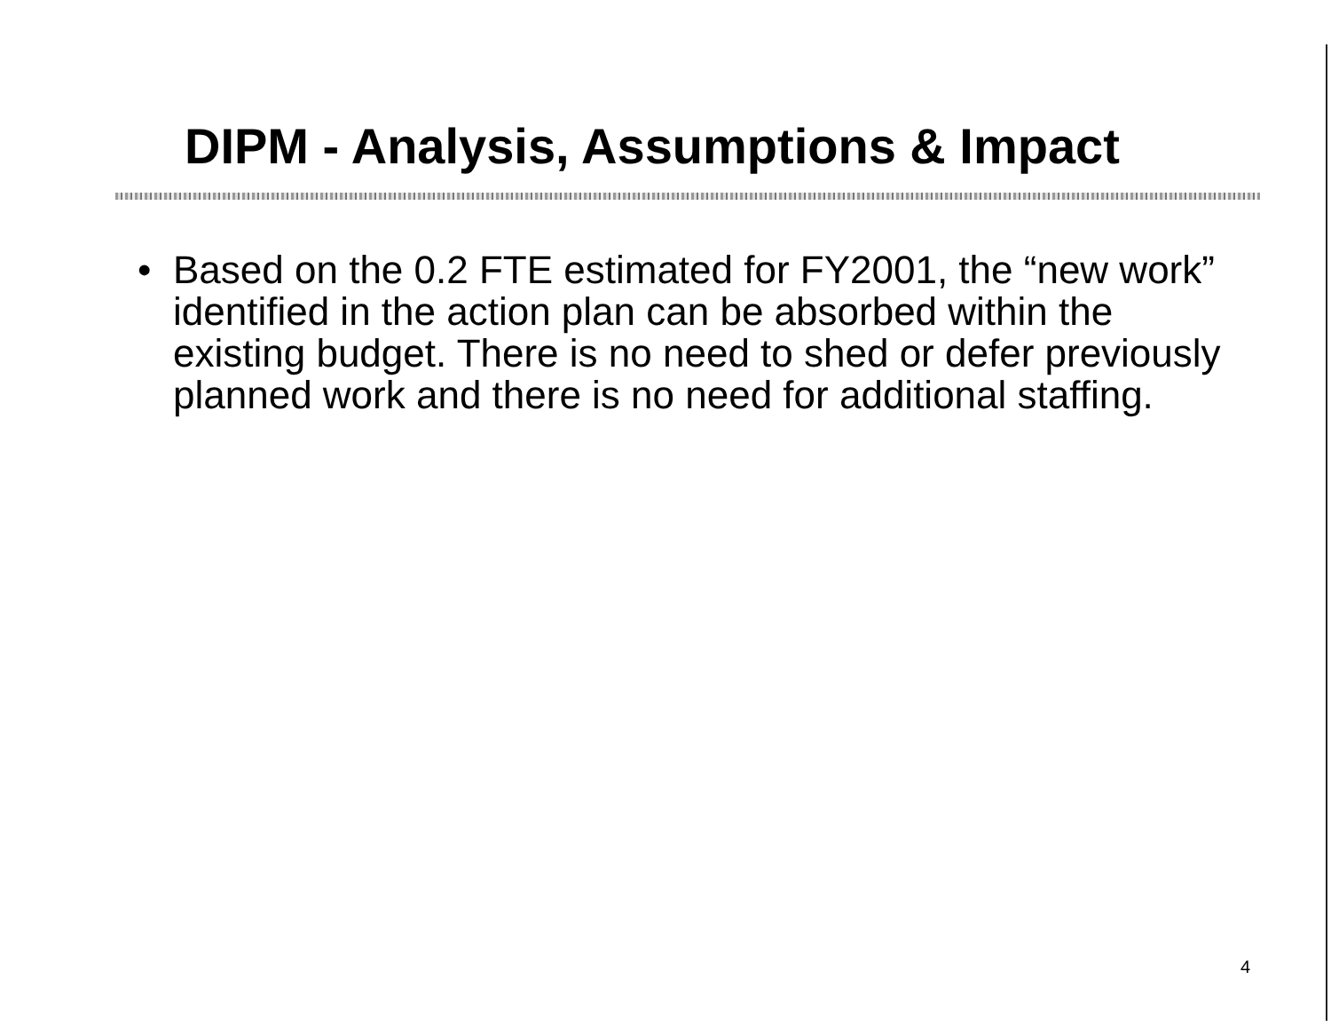DIPM - Analysis, Assumptions & Impact
• Based on the 0.2 FTE estimated for FY2001, the “new work” identified in the action plan can be absorbed within the existing budget. There is no need to shed or defer previously planned work and there is no need for additional staffing.
4